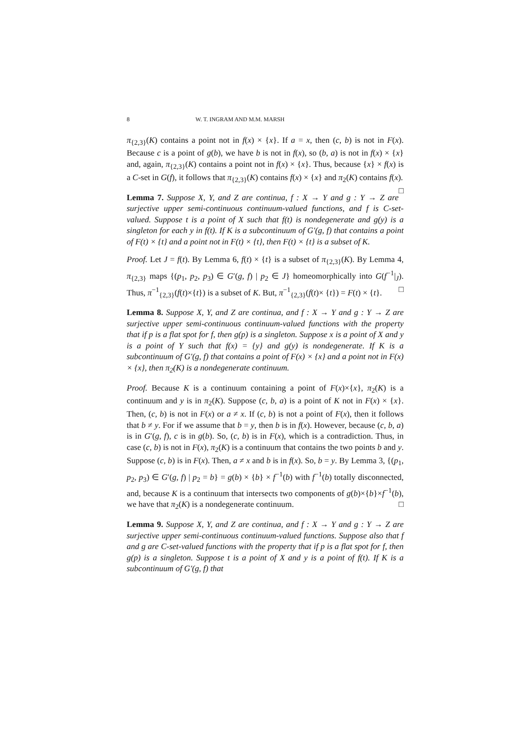8 W. T. INGRAM AND M.M. MARSH
π<sub>{2,3}</sub>(K) contains a point not in f(x) × {x}. If a = x, then (c, b) is not in F(x). Because c is a point of g(b), we have b is not in f(x), so (b, a) is not in f(x) × {x} and, again, π<sub>{2,3}</sub>(K) contains a point not in f(x) × {x}. Thus, because {x} × f(x) is a C-set in G(f), it follows that π<sub>{2,3}</sub>(K) contains f(x) × {x} and π<sub>2</sub>(K) contains f(x). □
Lemma 7. Suppose X, Y, and Z are continua, f : X → Y and g : Y → Z are surjective upper semi-continuous continuum-valued functions, and f is C-set-valued. Suppose t is a point of X such that f(t) is nondegenerate and g(y) is a singleton for each y in f(t). If K is a subcontinuum of G′(g, f) that contains a point of F(t) × {t} and a point not in F(t) × {t}, then F(t) × {t} is a subset of K.
Proof. Let J = f(t). By Lemma 6, f(t) × {t} is a subset of π<sub>{2,3}</sub>(K). By Lemma 4, π<sub>{2,3}</sub> maps {(p<sub>1</sub>, p<sub>2</sub>, p<sub>3</sub>) ∈ G′(g, f) | p<sub>2</sub> ∈ J} homeomorphically into G(f<sup>−1</sup>|<sub>J</sub>). Thus, π<sup>−1</sup><sub>{2,3}</sub>(f(t)×{t}) is a subset of K. But, π<sup>−1</sup><sub>{2,3}</sub>(f(t)× {t}) = F(t) × {t}. □
Lemma 8. Suppose X, Y, and Z are continua, and f : X → Y and g : Y → Z are surjective upper semi-continuous continuum-valued functions with the property that if p is a flat spot for f, then g(p) is a singleton. Suppose x is a point of X and y is a point of Y such that f(x) = {y} and g(y) is nondegenerate. If K is a subcontinuum of G′(g, f) that contains a point of F(x) × {x} and a point not in F(x) × {x}, then π<sub>2</sub>(K) is a nondegenerate continuum.
Proof. Because K is a continuum containing a point of F(x)×{x}, π<sub>2</sub>(K) is a continuum and y is in π<sub>2</sub>(K). Suppose (c, b, a) is a point of K not in F(x) × {x}. Then, (c, b) is not in F(x) or a ≠ x. If (c, b) is not a point of F(x), then it follows that b ≠ y. For if we assume that b = y, then b is in f(x). However, because (c, b, a) is in G′(g, f), c is in g(b). So, (c, b) is in F(x), which is a contradiction. Thus, in case (c, b) is not in F(x), π<sub>2</sub>(K) is a continuum that contains the two points b and y. Suppose (c, b) is in F(x). Then, a ≠ x and b is in f(x). So, b = y. By Lemma 3, {(p<sub>1</sub>, p<sub>2</sub>, p<sub>3</sub>) ∈ G′(g, f) | p<sub>2</sub> = b} = g(b) × {b} × f<sup>−1</sup>(b) with f<sup>−1</sup>(b) totally disconnected, and, because K is a continuum that intersects two components of g(b)×{b}×f<sup>−1</sup>(b), we have that π<sub>2</sub>(K) is a nondegenerate continuum. □
Lemma 9. Suppose X, Y, and Z are continua, and f : X → Y and g : Y → Z are surjective upper semi-continuous continuum-valued functions. Suppose also that f and g are C-set-valued functions with the property that if p is a flat spot for f, then g(p) is a singleton. Suppose t is a point of X and y is a point of f(t). If K is a subcontinuum of G′(g, f) that